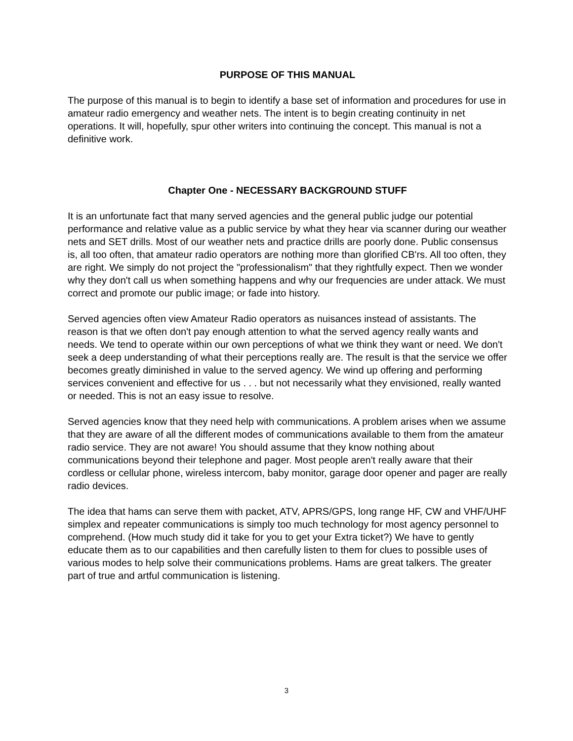PURPOSE OF THIS MANUAL
The purpose of this manual is to begin to identify a base set of information and procedures for use in amateur radio emergency and weather nets. The intent is to begin creating continuity in net operations. It will, hopefully, spur other writers into continuing the concept. This manual is not a definitive work.
Chapter One - NECESSARY BACKGROUND STUFF
It is an unfortunate fact that many served agencies and the general public judge our potential performance and relative value as a public service by what they hear via scanner during our weather nets and SET drills. Most of our weather nets and practice drills are poorly done. Public consensus is, all too often, that amateur radio operators are nothing more than glorified CB'rs. All too often, they are right. We simply do not project the "professionalism" that they rightfully expect. Then we wonder why they don't call us when something happens and why our frequencies are under attack. We must correct and promote our public image; or fade into history.
Served agencies often view Amateur Radio operators as nuisances instead of assistants. The reason is that we often don't pay enough attention to what the served agency really wants and needs. We tend to operate within our own perceptions of what we think they want or need. We don't seek a deep understanding of what their perceptions really are. The result is that the service we offer becomes greatly diminished in value to the served agency. We wind up offering and performing services convenient and effective for us . . . but not necessarily what they envisioned, really wanted or needed. This is not an easy issue to resolve.
Served agencies know that they need help with communications. A problem arises when we assume that they are aware of all the different modes of communications available to them from the amateur radio service. They are not aware! You should assume that they know nothing about communications beyond their telephone and pager. Most people aren't really aware that their cordless or cellular phone, wireless intercom, baby monitor, garage door opener and pager are really radio devices.
The idea that hams can serve them with packet, ATV, APRS/GPS, long range HF, CW and VHF/UHF simplex and repeater communications is simply too much technology for most agency personnel to comprehend. (How much study did it take for you to get your Extra ticket?) We have to gently educate them as to our capabilities and then carefully listen to them for clues to possible uses of various modes to help solve their communications problems. Hams are great talkers. The greater part of true and artful communication is listening.
3